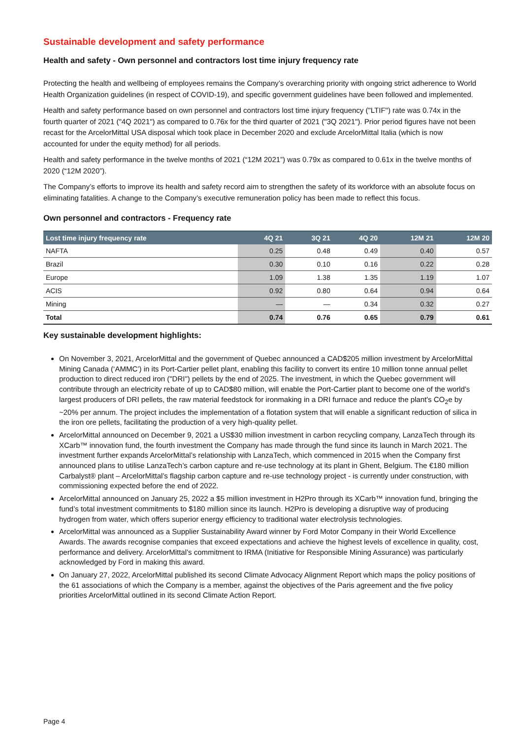Sustainable development and safety performance
Health and safety - Own personnel and contractors lost time injury frequency rate
Protecting the health and wellbeing of employees remains the Company’s overarching priority with ongoing strict adherence to World Health Organization guidelines (in respect of COVID-19), and specific government guidelines have been followed and implemented.
Health and safety performance based on own personnel and contractors lost time injury frequency ("LTIF") rate was 0.74x in the fourth quarter of 2021 ("4Q 2021") as compared to 0.76x for the third quarter of 2021 ("3Q 2021"). Prior period figures have not been recast for the ArcelorMittal USA disposal which took place in December 2020 and exclude ArcelorMittal Italia (which is now accounted for under the equity method) for all periods.
Health and safety performance in the twelve months of 2021 (“12M 2021”) was 0.79x as compared to 0.61x in the twelve months of 2020 (“12M 2020”).
The Company’s efforts to improve its health and safety record aim to strengthen the safety of its workforce with an absolute focus on eliminating fatalities. A change to the Company’s executive remuneration policy has been made to reflect this focus.
Own personnel and contractors - Frequency rate
| Lost time injury frequency rate | 4Q 21 | 3Q 21 | 4Q 20 | 12M 21 | 12M 20 |
| --- | --- | --- | --- | --- | --- |
| NAFTA | 0.25 | 0.48 | 0.49 | 0.40 | 0.57 |
| Brazil | 0.30 | 0.10 | 0.16 | 0.22 | 0.28 |
| Europe | 1.09 | 1.38 | 1.35 | 1.19 | 1.07 |
| ACIS | 0.92 | 0.80 | 0.64 | 0.94 | 0.64 |
| Mining | — | — | 0.34 | 0.32 | 0.27 |
| Total | 0.74 | 0.76 | 0.65 | 0.79 | 0.61 |
Key sustainable development highlights:
On November 3, 2021, ArcelorMittal and the government of Quebec announced a CAD$205 million investment by ArcelorMittal Mining Canada (‘AMMC’) in its Port-Cartier pellet plant, enabling this facility to convert its entire 10 million tonne annual pellet production to direct reduced iron ("DRI") pellets by the end of 2025. The investment, in which the Quebec government will contribute through an electricity rebate of up to CAD$80 million, will enable the Port-Cartier plant to become one of the world’s largest producers of DRI pellets, the raw material feedstock for ironmaking in a DRI furnace and reduce the plant's CO<sub>2</sub>e by ~20% per annum. The project includes the implementation of a flotation system that will enable a significant reduction of silica in the iron ore pellets, facilitating the production of a very high-quality pellet.
ArcelorMittal announced on December 9, 2021 a US$30 million investment in carbon recycling company, LanzaTech through its XCarb™ innovation fund, the fourth investment the Company has made through the fund since its launch in March 2021. The investment further expands ArcelorMittal’s relationship with LanzaTech, which commenced in 2015 when the Company first announced plans to utilise LanzaTech’s carbon capture and re-use technology at its plant in Ghent, Belgium. The €180 million Carbalyst® plant – ArcelorMittal’s flagship carbon capture and re-use technology project - is currently under construction, with commissioning expected before the end of 2022.
ArcelorMittal announced on January 25, 2022 a $5 million investment in H2Pro through its XCarb™ innovation fund, bringing the fund’s total investment commitments to $180 million since its launch. H2Pro is developing a disruptive way of producing hydrogen from water, which offers superior energy efficiency to traditional water electrolysis technologies.
ArcelorMittal was announced as a Supplier Sustainability Award winner by Ford Motor Company in their World Excellence Awards. The awards recognise companies that exceed expectations and achieve the highest levels of excellence in quality, cost, performance and delivery. ArcelorMittal’s commitment to IRMA (Initiative for Responsible Mining Assurance) was particularly acknowledged by Ford in making this award.
On January 27, 2022, ArcelorMittal published its second Climate Advocacy Alignment Report which maps the policy positions of the 61 associations of which the Company is a member, against the objectives of the Paris agreement and the five policy priorities ArcelorMittal outlined in its second Climate Action Report.
Page 4